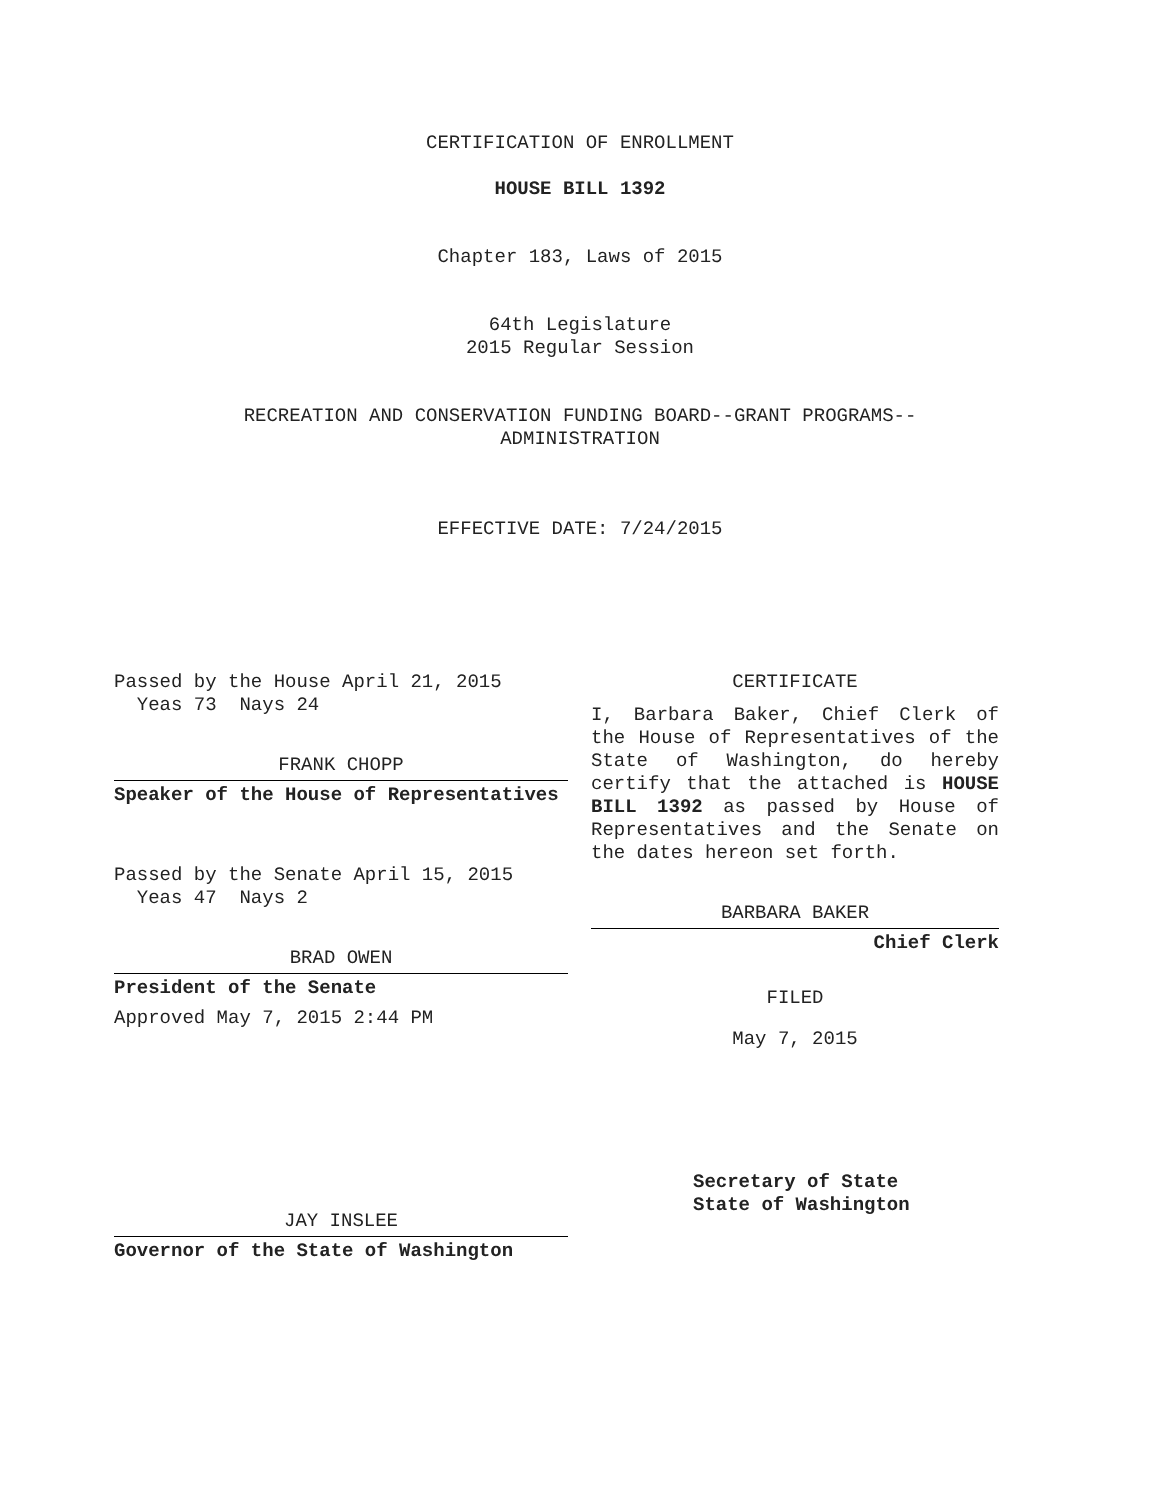CERTIFICATION OF ENROLLMENT
HOUSE BILL 1392
Chapter 183, Laws of 2015
64th Legislature
2015 Regular Session
RECREATION AND CONSERVATION FUNDING BOARD--GRANT PROGRAMS--
ADMINISTRATION
EFFECTIVE DATE: 7/24/2015
Passed by the House April 21, 2015
Yeas 73 Nays 24
FRANK CHOPP
Speaker of the House of Representatives
Passed by the Senate April 15, 2015
Yeas 47 Nays 2
BRAD OWEN
President of the Senate
Approved May 7, 2015 2:44 PM
JAY INSLEE
Governor of the State of Washington
CERTIFICATE
I, Barbara Baker, Chief Clerk of the House of Representatives of the State of Washington, do hereby certify that the attached is HOUSE BILL 1392 as passed by House of Representatives and the Senate on the dates hereon set forth.
BARBARA BAKER
Chief Clerk
FILED
May 7, 2015
Secretary of State
State of Washington